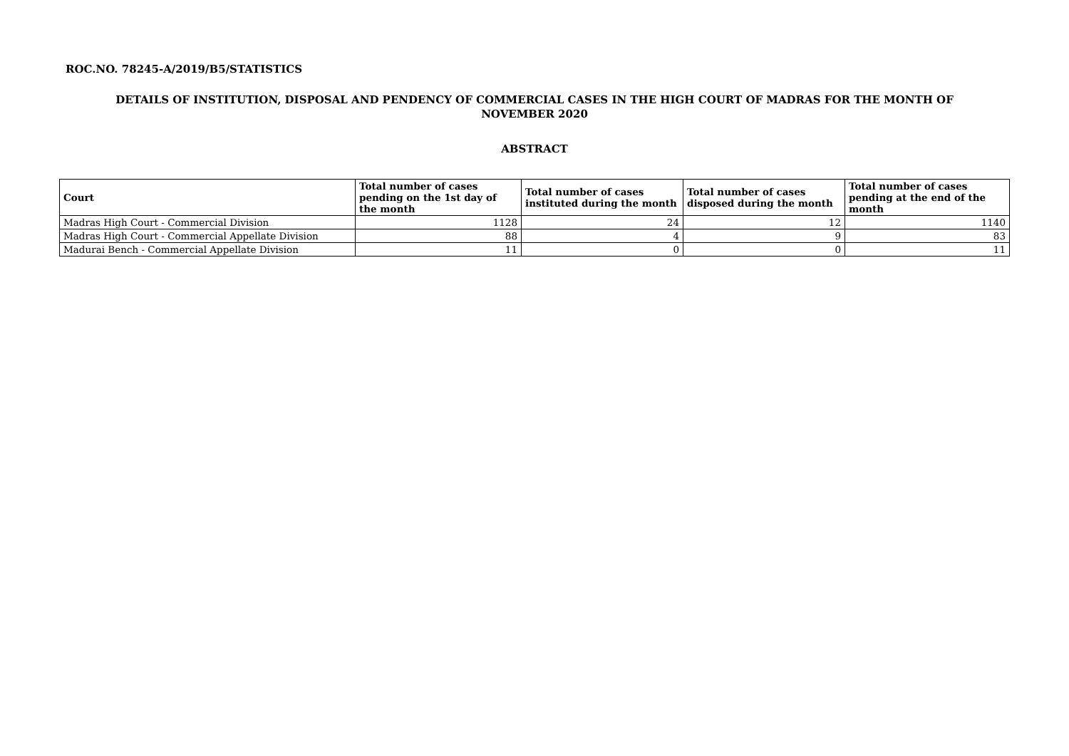ROC.NO. 78245-A/2019/B5/STATISTICS
DETAILS OF INSTITUTION, DISPOSAL AND PENDENCY OF COMMERCIAL CASES IN THE HIGH COURT OF MADRAS FOR THE MONTH OF
NOVEMBER 2020
ABSTRACT
| Court | Total number of cases pending on the 1st day of the month | Total number of cases instituted during the month | Total number of cases disposed during the month | Total number of cases pending at the end of the month |
| --- | --- | --- | --- | --- |
| Madras High Court - Commercial Division | 1128 | 24 | 12 | 1140 |
| Madras High Court - Commercial Appellate Division | 88 | 4 | 9 | 83 |
| Madurai Bench - Commercial Appellate Division | 11 | 0 | 0 | 11 |